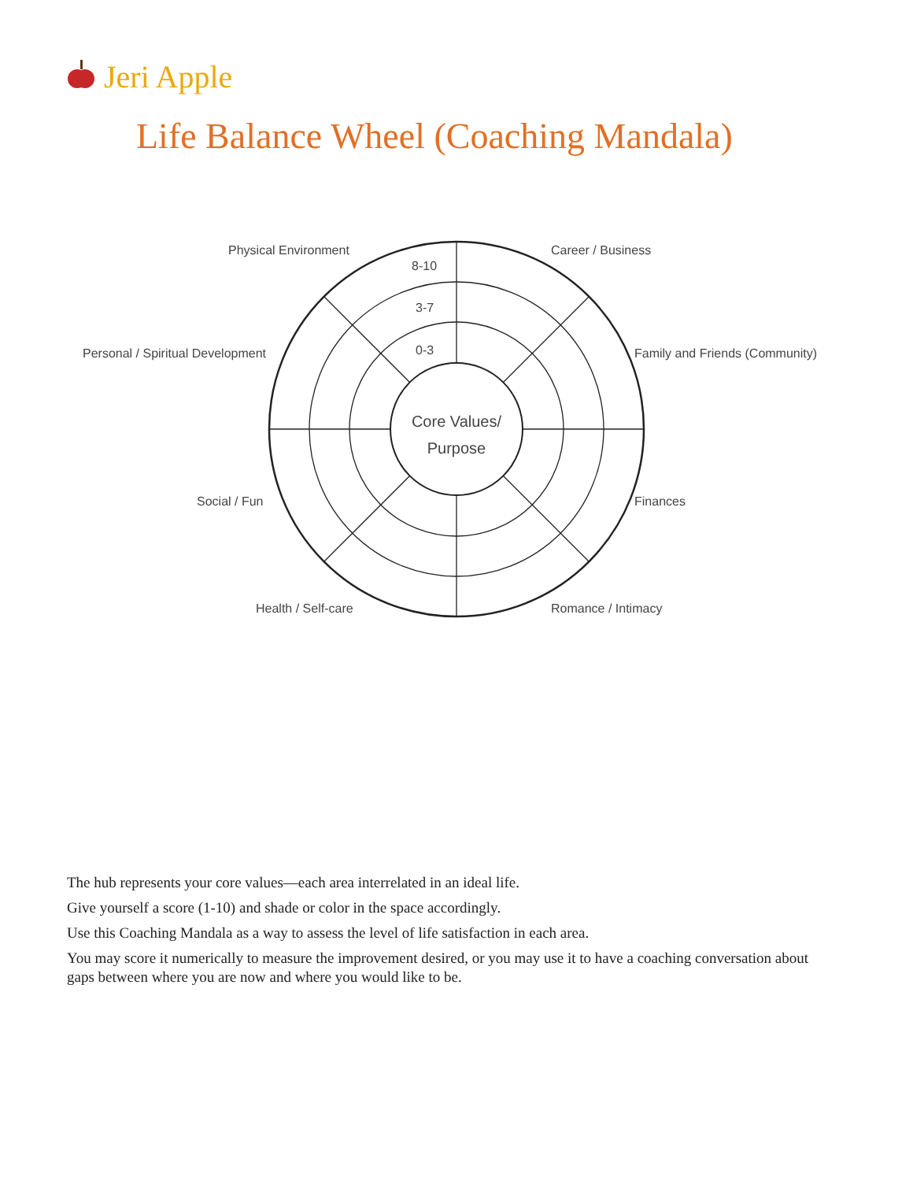Jeri Apple
Life Balance Wheel (Coaching Mandala)
Physical Environment Career / Business
8-10
3-7
Personal / Spiritual Development
0-3 Family and Friends (Community)
Core Values/
Purpose
Social / Fun Finances
Health / Self-care Romance / Intimacy
The hub represents your core values—each area interrelated in an ideal life.
Give yourself a score (1-10) and shade or color in the space accordingly.
Use this Coaching Mandala as a way to assess the level of life satisfaction in each area.
You may score it numerically to measure the improvement desired, or you may use it to have a coaching conversation about gaps between where you are now and where you would like to be.